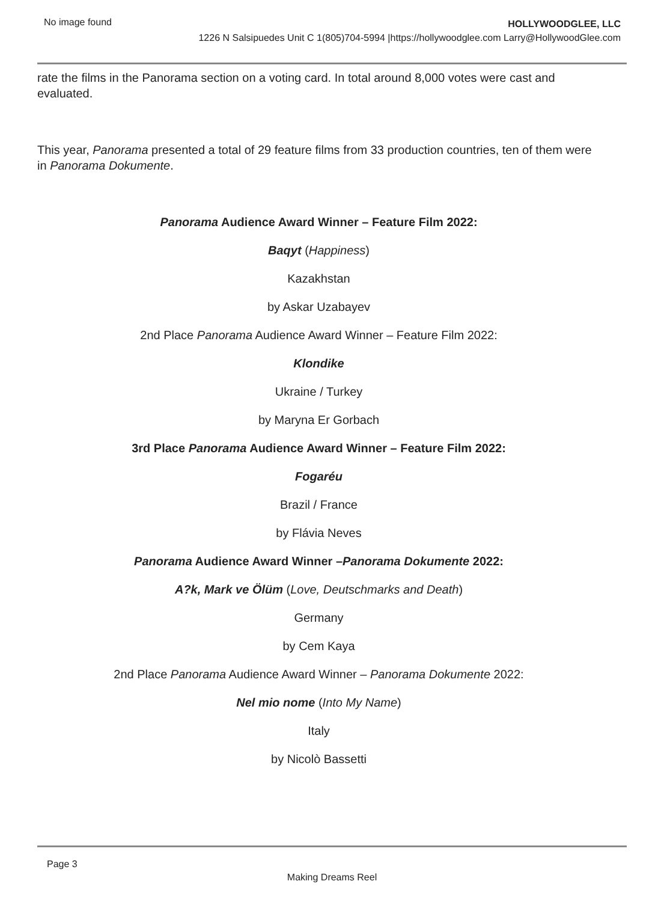No image found
HOLLYWOODGLEE, LLC
1226 N Salsipuedes Unit C 1(805)704-5994 |https://hollywoodglee.com Larry@HollywoodGlee.com
rate the films in the Panorama section on a voting card. In total around 8,000 votes were cast and evaluated.
This year, Panorama presented a total of 29 feature films from 33 production countries, ten of them were in Panorama Dokumente.
Panorama Audience Award Winner – Feature Film 2022:
Baqyt (Happiness)
Kazakhstan
by Askar Uzabayev
2nd Place Panorama Audience Award Winner – Feature Film 2022:
Klondike
Ukraine / Turkey
by Maryna Er Gorbach
3rd Place Panorama Audience Award Winner – Feature Film 2022:
Fogaréu
Brazil / France
by Flávia Neves
Panorama Audience Award Winner –Panorama Dokumente 2022:
A?k, Mark ve Ölüm (Love, Deutschmarks and Death)
Germany
by Cem Kaya
2nd Place Panorama Audience Award Winner – Panorama Dokumente 2022:
Nel mio nome (Into My Name)
Italy
by Nicolò Bassetti
Page 3
Making Dreams Reel